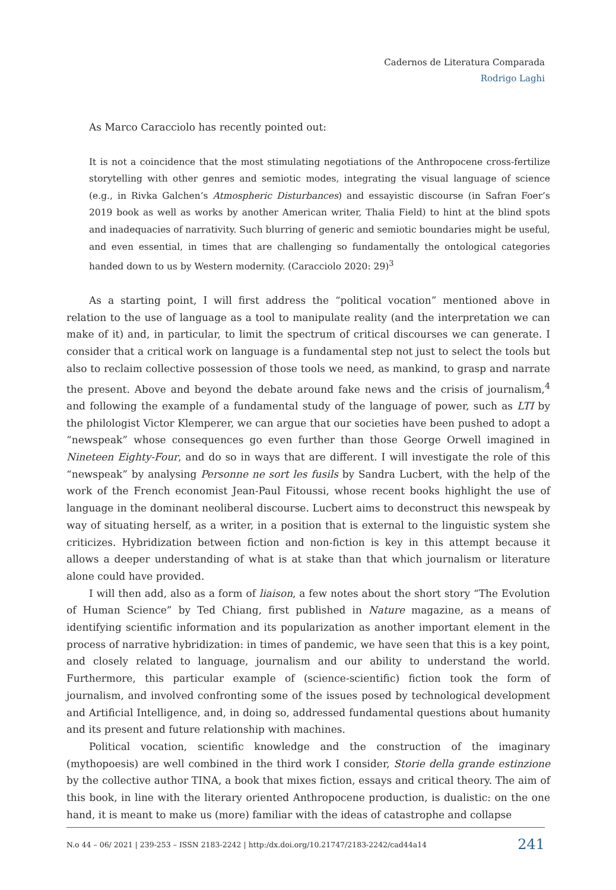Cadernos de Literatura Comparada
Rodrigo Laghi
As Marco Caracciolo has recently pointed out:
It is not a coincidence that the most stimulating negotiations of the Anthropocene cross-fertilize storytelling with other genres and semiotic modes, integrating the visual language of science (e.g., in Rivka Galchen’s Atmospheric Disturbances) and essayistic discourse (in Safran Foer’s 2019 book as well as works by another American writer, Thalia Field) to hint at the blind spots and inadequacies of narrativity. Such blurring of generic and semiotic boundaries might be useful, and even essential, in times that are challenging so fundamentally the ontological categories handed down to us by Western modernity. (Caracciolo 2020: 29)<sup>3</sup>
As a starting point, I will first address the “political vocation” mentioned above in relation to the use of language as a tool to manipulate reality (and the interpretation we can make of it) and, in particular, to limit the spectrum of critical discourses we can generate. I consider that a critical work on language is a fundamental step not just to select the tools but also to reclaim collective possession of those tools we need, as mankind, to grasp and narrate the present. Above and beyond the debate around fake news and the crisis of journalism,<sup>4</sup> and following the example of a fundamental study of the language of power, such as LTI by the philologist Victor Klemperer, we can argue that our societies have been pushed to adopt a “newspeak” whose consequences go even further than those George Orwell imagined in Nineteen Eighty-Four, and do so in ways that are different. I will investigate the role of this “newspeak” by analysing Personne ne sort les fusils by Sandra Lucbert, with the help of the work of the French economist Jean-Paul Fitoussi, whose recent books highlight the use of language in the dominant neoliberal discourse. Lucbert aims to deconstruct this newspeak by way of situating herself, as a writer, in a position that is external to the linguistic system she criticizes. Hybridization between fiction and non-fiction is key in this attempt because it allows a deeper understanding of what is at stake than that which journalism or literature alone could have provided.
I will then add, also as a form of liaison, a few notes about the short story “The Evolution of Human Science” by Ted Chiang, first published in Nature magazine, as a means of identifying scientific information and its popularization as another important element in the process of narrative hybridization: in times of pandemic, we have seen that this is a key point, and closely related to language, journalism and our ability to understand the world. Furthermore, this particular example of (science-scientific) fiction took the form of journalism, and involved confronting some of the issues posed by technological development and Artificial Intelligence, and, in doing so, addressed fundamental questions about humanity and its present and future relationship with machines.
Political vocation, scientific knowledge and the construction of the imaginary (mythopoesis) are well combined in the third work I consider, Storie della grande estinzione by the collective author TINA, a book that mixes fiction, essays and critical theory. The aim of this book, in line with the literary oriented Anthropocene production, is dualistic: on the one hand, it is meant to make us (more) familiar with the ideas of catastrophe and collapse
N.o 44 – 06/ 2021 | 239-253 – ISSN 2183-2242 | http:/dx.doi.org/10.21747/2183-2242/cad44a14 241